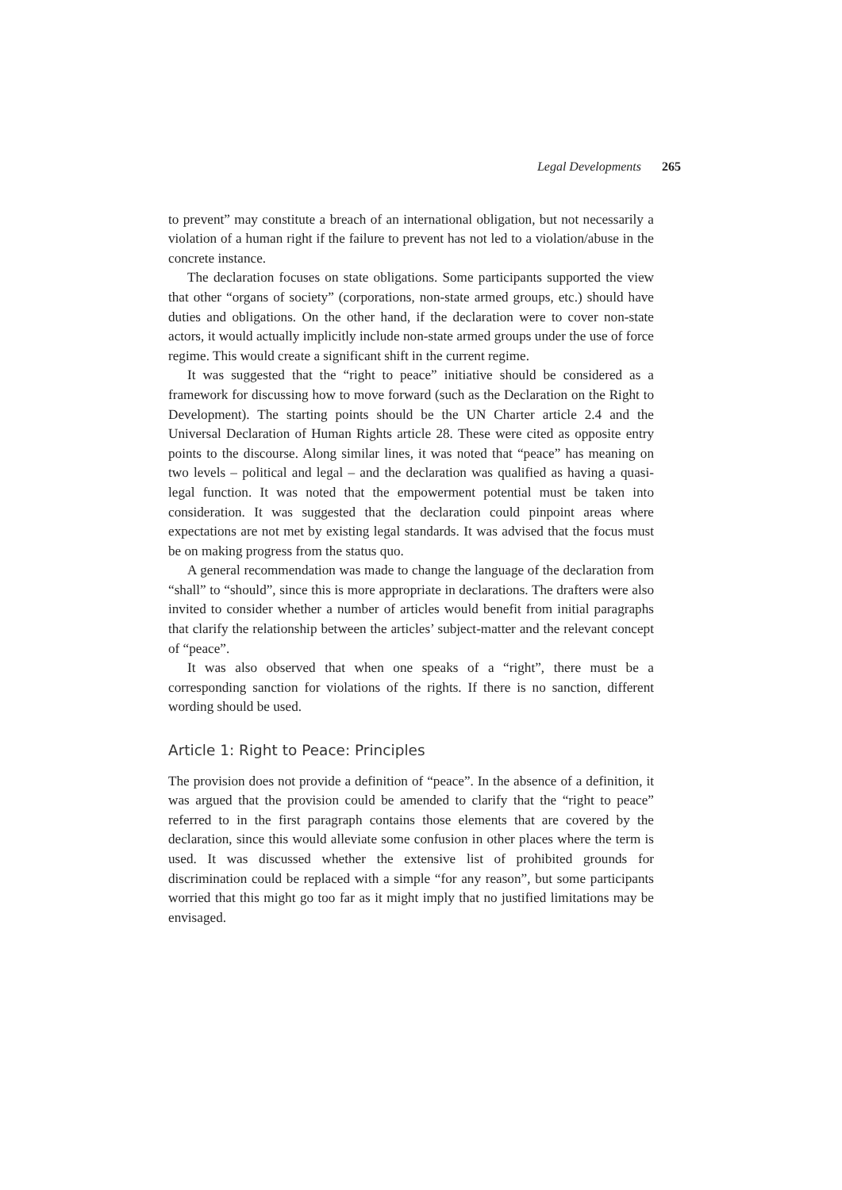Legal Developments 265
to prevent” may constitute a breach of an international obligation, but not necessarily a violation of a human right if the failure to prevent has not led to a violation/abuse in the concrete instance.
The declaration focuses on state obligations. Some participants supported the view that other “organs of society” (corporations, non-state armed groups, etc.) should have duties and obligations. On the other hand, if the declaration were to cover non-state actors, it would actually implicitly include non-state armed groups under the use of force regime. This would create a significant shift in the current regime.
It was suggested that the “right to peace” initiative should be considered as a framework for discussing how to move forward (such as the Declaration on the Right to Development). The starting points should be the UN Charter article 2.4 and the Universal Declaration of Human Rights article 28. These were cited as opposite entry points to the discourse. Along similar lines, it was noted that “peace” has meaning on two levels – political and legal – and the declaration was qualified as having a quasi-legal function. It was noted that the empowerment potential must be taken into consideration. It was suggested that the declaration could pinpoint areas where expectations are not met by existing legal standards. It was advised that the focus must be on making progress from the status quo.
A general recommendation was made to change the language of the declaration from “shall” to “should”, since this is more appropriate in declarations. The drafters were also invited to consider whether a number of articles would benefit from initial paragraphs that clarify the relationship between the articles’ subject-matter and the relevant concept of “peace”.
It was also observed that when one speaks of a “right”, there must be a corresponding sanction for violations of the rights. If there is no sanction, different wording should be used.
Article 1: Right to Peace: Principles
The provision does not provide a definition of “peace”. In the absence of a definition, it was argued that the provision could be amended to clarify that the “right to peace” referred to in the first paragraph contains those elements that are covered by the declaration, since this would alleviate some confusion in other places where the term is used. It was discussed whether the extensive list of prohibited grounds for discrimination could be replaced with a simple “for any reason”, but some participants worried that this might go too far as it might imply that no justified limitations may be envisaged.